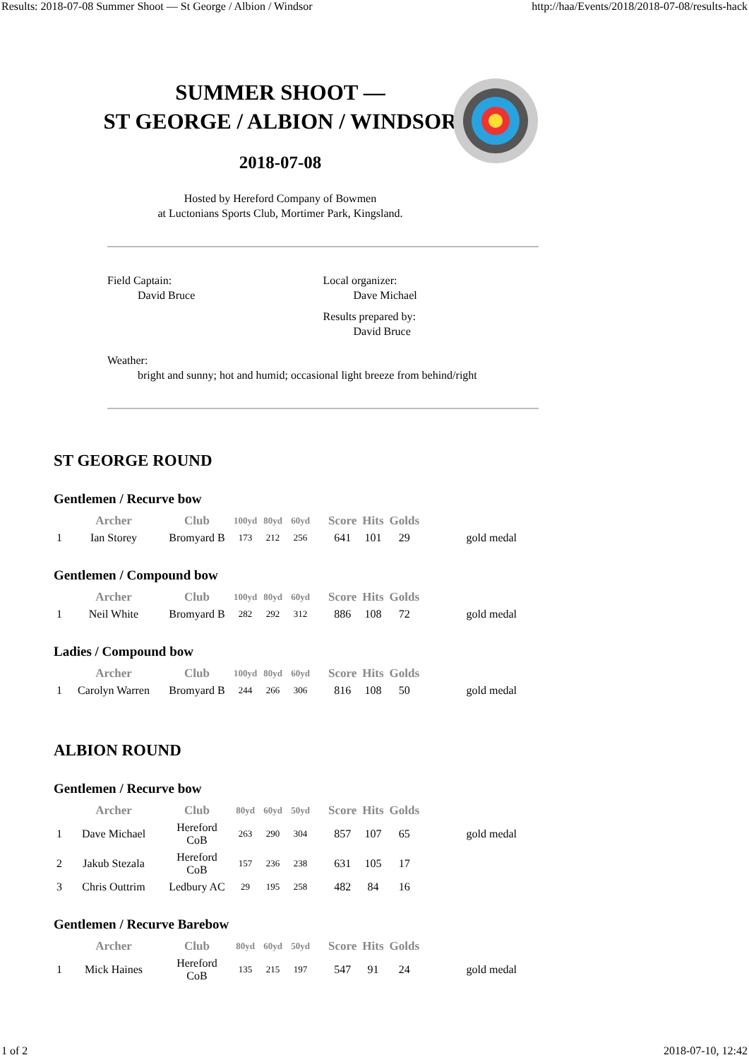Results: 2018-07-08 Summer Shoot — St George / Albion / Windsor http://haa/Events/2018/2018-07-08/results-hack
SUMMER SHOOT —
ST GEORGE / ALBION / WINDSOR
2018-07-08
Hosted by Hereford Company of Bowmen
at Luctonians Sports Club, Mortimer Park, Kingsland.
Field Captain:
David Bruce
Local organizer:
Dave Michael
Results prepared by:
David Bruce
Weather:
bright and sunny; hot and humid; occasional light breeze from behind/right
ST GEORGE ROUND
Gentlemen / Recurve bow
| | Archer | Club | 100yd | 80yd | 60yd | Score | Hits | Golds | |
| --- | --- | --- | --- | --- | --- | --- | --- | --- | --- |
| 1 | Ian Storey | Bromyard B | 173 | 212 | 256 | 641 | 101 | 29 | gold medal |
Gentlemen / Compound bow
| | Archer | Club | 100yd | 80yd | 60yd | Score | Hits | Golds | |
| --- | --- | --- | --- | --- | --- | --- | --- | --- | --- |
| 1 | Neil White | Bromyard B | 282 | 292 | 312 | 886 | 108 | 72 | gold medal |
Ladies / Compound bow
| | Archer | Club | 100yd | 80yd | 60yd | Score | Hits | Golds | |
| --- | --- | --- | --- | --- | --- | --- | --- | --- | --- |
| 1 | Carolyn Warren | Bromyard B | 244 | 266 | 306 | 816 | 108 | 50 | gold medal |
ALBION ROUND
Gentlemen / Recurve bow
| | Archer | Club | 80yd | 60yd | 50yd | Score | Hits | Golds | |
| --- | --- | --- | --- | --- | --- | --- | --- | --- | --- |
| 1 | Dave Michael | Hereford CoB | 263 | 290 | 304 | 857 | 107 | 65 | gold medal |
| 2 | Jakub Stezala | Hereford CoB | 157 | 236 | 238 | 631 | 105 | 17 | |
| 3 | Chris Outtrim | Ledbury AC | 29 | 195 | 258 | 482 | 84 | 16 | |
Gentlemen / Recurve Barebow
| | Archer | Club | 80yd | 60yd | 50yd | Score | Hits | Golds | |
| --- | --- | --- | --- | --- | --- | --- | --- | --- | --- |
| 1 | Mick Haines | Hereford CoB | 135 | 215 | 197 | 547 | 91 | 24 | gold medal |
1 of 2 2018-07-10, 12:42